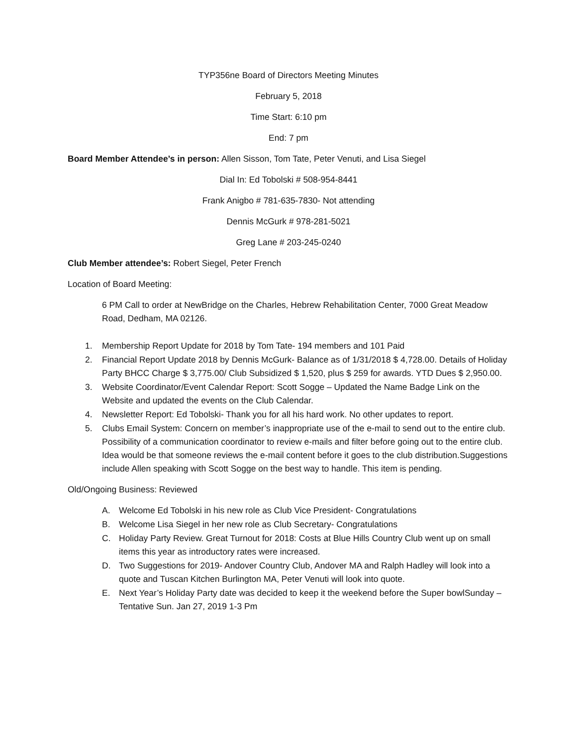TYP356ne Board of Directors Meeting Minutes
February 5, 2018
Time Start: 6:10 pm
End: 7 pm
Board Member Attendee’s in person: Allen Sisson, Tom Tate, Peter Venuti, and Lisa Siegel
Dial In: Ed Tobolski # 508-954-8441
Frank Anigbo # 781-635-7830- Not attending
Dennis McGurk # 978-281-5021
Greg Lane # 203-245-0240
Club Member attendee’s: Robert Siegel, Peter French
Location of Board Meeting:
6 PM Call to order at NewBridge on the Charles, Hebrew Rehabilitation Center, 7000 Great Meadow Road, Dedham, MA 02126.
1. Membership Report Update for 2018 by Tom Tate- 194 members and 101 Paid
2. Financial Report Update 2018 by Dennis McGurk- Balance as of 1/31/2018 $ 4,728.00. Details of Holiday Party BHCC Charge $ 3,775.00/ Club Subsidized $ 1,520, plus $ 259 for awards. YTD Dues $ 2,950.00.
3. Website Coordinator/Event Calendar Report: Scott Sogge – Updated the Name Badge Link on the Website and updated the events on the Club Calendar.
4. Newsletter Report: Ed Tobolski- Thank you for all his hard work. No other updates to report.
5. Clubs Email System: Concern on member’s inappropriate use of the e-mail to send out to the entire club. Possibility of a communication coordinator to review e-mails and filter before going out to the entire club. Idea would be that someone reviews the e-mail content before it goes to the club distribution.Suggestions include Allen speaking with Scott Sogge on the best way to handle. This item is pending.
Old/Ongoing Business: Reviewed
A. Welcome Ed Tobolski in his new role as Club Vice President- Congratulations
B. Welcome Lisa Siegel in her new role as Club Secretary- Congratulations
C. Holiday Party Review. Great Turnout for 2018: Costs at Blue Hills Country Club went up on small items this year as introductory rates were increased.
D. Two Suggestions for 2019- Andover Country Club, Andover MA and Ralph Hadley will look into a quote and Tuscan Kitchen Burlington MA, Peter Venuti will look into quote.
E. Next Year’s Holiday Party date was decided to keep it the weekend before the Super bowlSunday – Tentative Sun. Jan 27, 2019 1-3 Pm